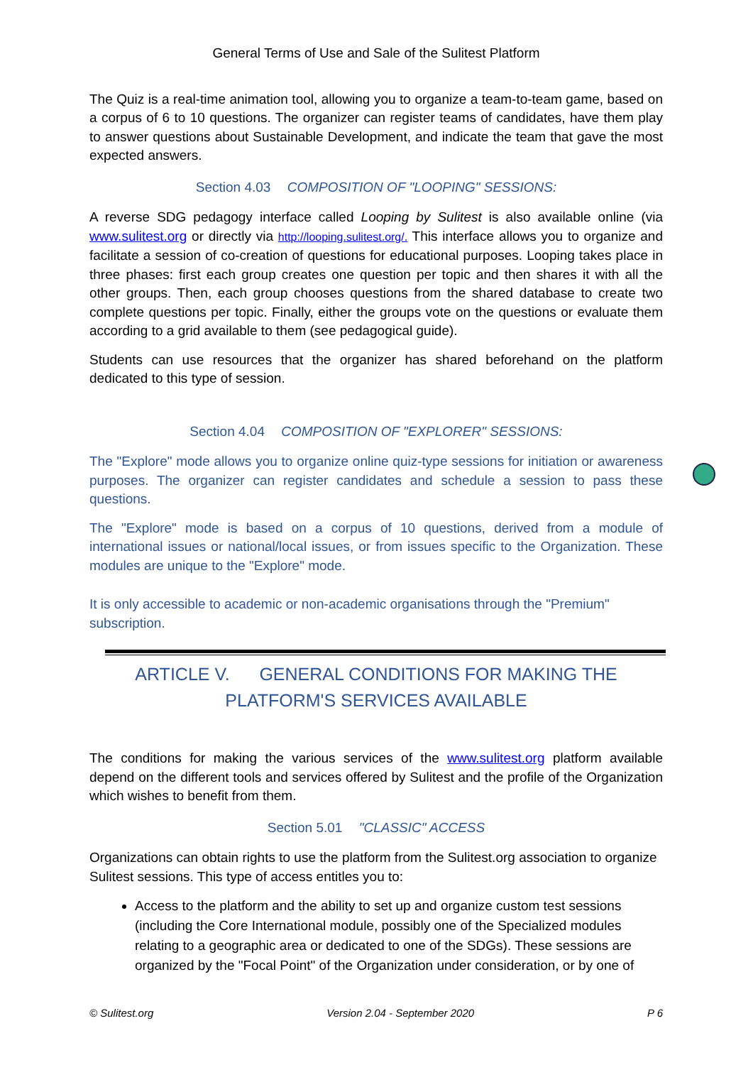General Terms of Use and Sale of the Sulitest Platform
The Quiz is a real-time animation tool, allowing you to organize a team-to-team game, based on a corpus of 6 to 10 questions. The organizer can register teams of candidates, have them play to answer questions about Sustainable Development, and indicate the team that gave the most expected answers.
Section 4.03 COMPOSITION OF "LOOPING" SESSIONS:
A reverse SDG pedagogy interface called Looping by Sulitest is also available online (via www.sulitest.org or directly via http://looping.sulitest.org/. This interface allows you to organize and facilitate a session of co-creation of questions for educational purposes. Looping takes place in three phases: first each group creates one question per topic and then shares it with all the other groups. Then, each group chooses questions from the shared database to create two complete questions per topic. Finally, either the groups vote on the questions or evaluate them according to a grid available to them (see pedagogical guide).
Students can use resources that the organizer has shared beforehand on the platform dedicated to this type of session.
Section 4.04 COMPOSITION OF "EXPLORER" SESSIONS:
The "Explore" mode allows you to organize online quiz-type sessions for initiation or awareness purposes. The organizer can register candidates and schedule a session to pass these questions.
The "Explore" mode is based on a corpus of 10 questions, derived from a module of international issues or national/local issues, or from issues specific to the Organization. These modules are unique to the "Explore" mode.
It is only accessible to academic or non-academic organisations through the "Premium" subscription.
ARTICLE V. GENERAL CONDITIONS FOR MAKING THE
PLATFORM'S SERVICES AVAILABLE
The conditions for making the various services of the www.sulitest.org platform available depend on the different tools and services offered by Sulitest and the profile of the Organization which wishes to benefit from them.
Section 5.01 "CLASSIC" ACCESS
Organizations can obtain rights to use the platform from the Sulitest.org association to organize Sulitest sessions. This type of access entitles you to:
Access to the platform and the ability to set up and organize custom test sessions (including the Core International module, possibly one of the Specialized modules relating to a geographic area or dedicated to one of the SDGs). These sessions are organized by the "Focal Point" of the Organization under consideration, or by one of
© Sulitest.org Version 2.04 - September 2020 P 6